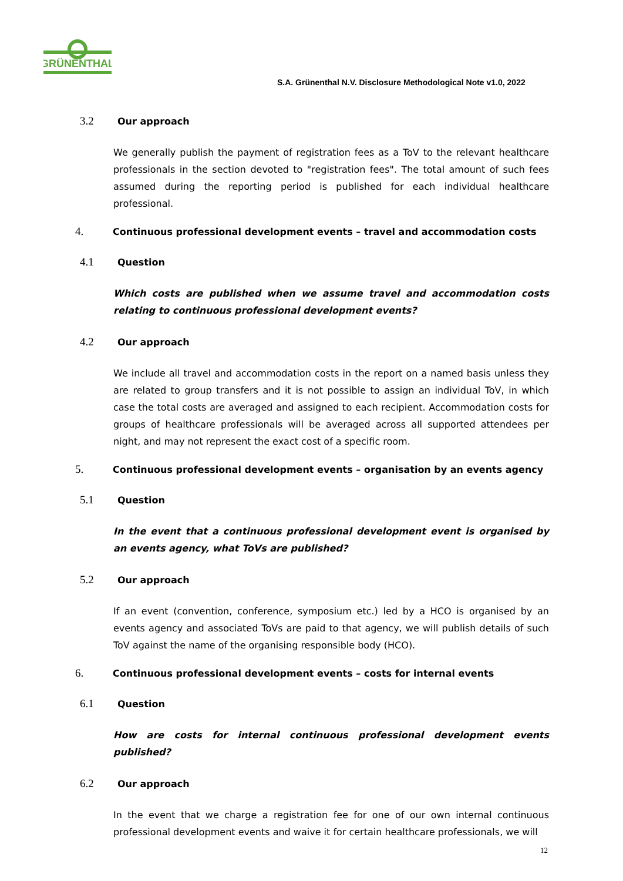GRÜNENTHAL
S.A. Grünenthal N.V. Disclosure Methodological Note v1.0, 2022
3.2 Our approach
We generally publish the payment of registration fees as a ToV to the relevant healthcare professionals in the section devoted to "registration fees". The total amount of such fees assumed during the reporting period is published for each individual healthcare professional.
4. Continuous professional development events – travel and accommodation costs
4.1 Question
Which costs are published when we assume travel and accommodation costs relating to continuous professional development events?
4.2 Our approach
We include all travel and accommodation costs in the report on a named basis unless they are related to group transfers and it is not possible to assign an individual ToV, in which case the total costs are averaged and assigned to each recipient. Accommodation costs for groups of healthcare professionals will be averaged across all supported attendees per night, and may not represent the exact cost of a specific room.
5. Continuous professional development events – organisation by an events agency
5.1 Question
In the event that a continuous professional development event is organised by an events agency, what ToVs are published?
5.2 Our approach
If an event (convention, conference, symposium etc.) led by a HCO is organised by an events agency and associated ToVs are paid to that agency, we will publish details of such ToV against the name of the organising responsible body (HCO).
6. Continuous professional development events – costs for internal events
6.1 Question
How are costs for internal continuous professional development events published?
6.2 Our approach
In the event that we charge a registration fee for one of our own internal continuous professional development events and waive it for certain healthcare professionals, we will
12